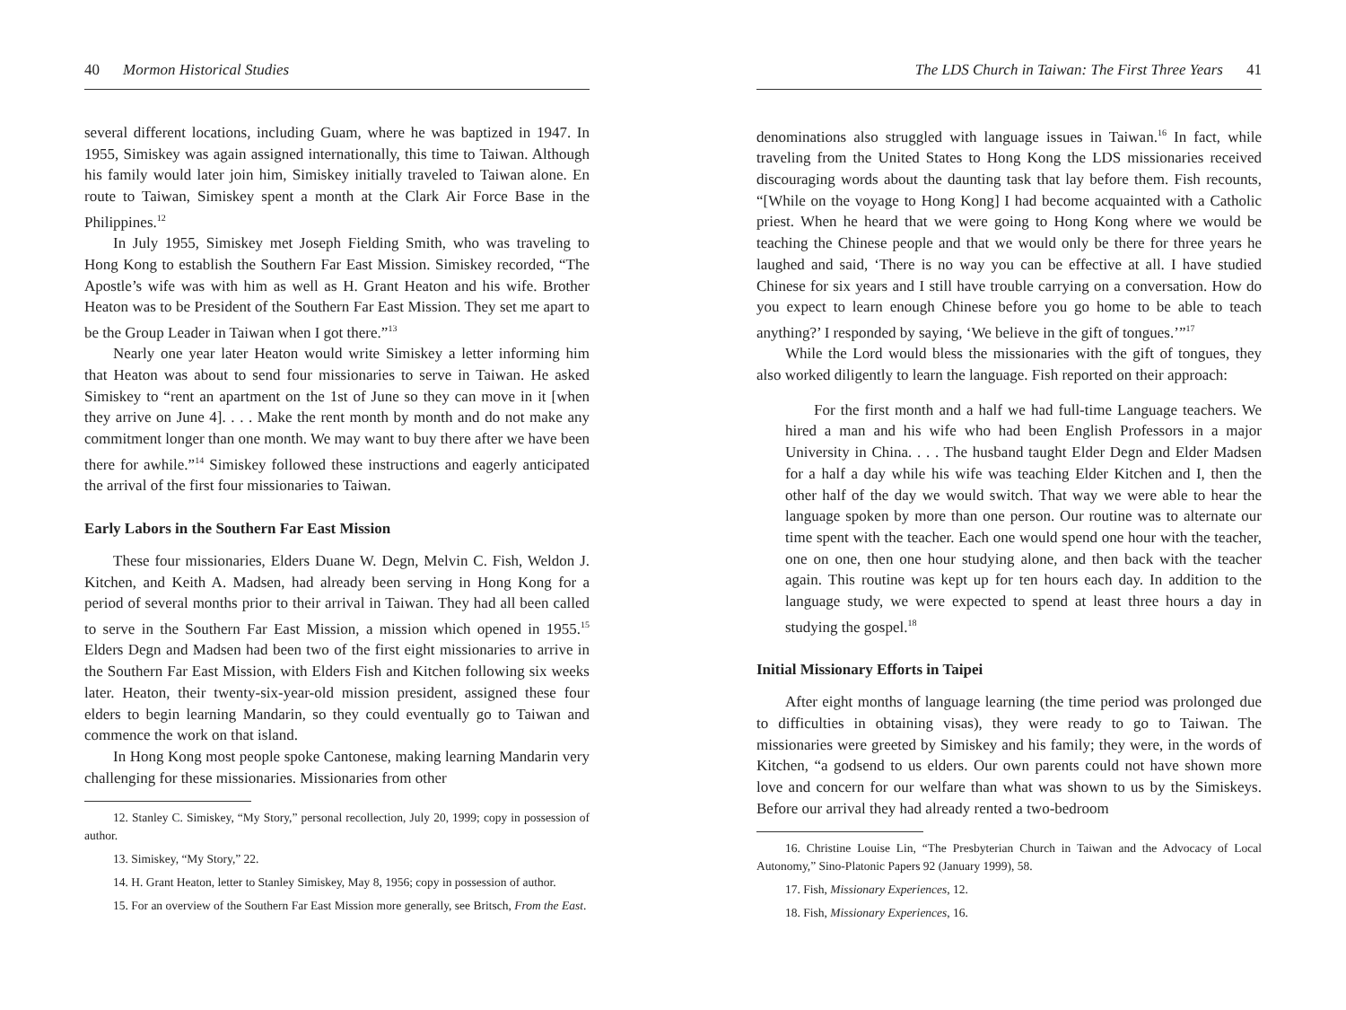40 Mormon Historical Studies
several different locations, including Guam, where he was baptized in 1947. In 1955, Simiskey was again assigned internationally, this time to Taiwan. Although his family would later join him, Simiskey initially traveled to Taiwan alone. En route to Taiwan, Simiskey spent a month at the Clark Air Force Base in the Philippines.<sup>12</sup>
In July 1955, Simiskey met Joseph Fielding Smith, who was traveling to Hong Kong to establish the Southern Far East Mission. Simiskey recorded, “The Apostle’s wife was with him as well as H. Grant Heaton and his wife. Brother Heaton was to be President of the Southern Far East Mission. They set me apart to be the Group Leader in Taiwan when I got there.”<sup>13</sup>
Nearly one year later Heaton would write Simiskey a letter informing him that Heaton was about to send four missionaries to serve in Taiwan. He asked Simiskey to “rent an apartment on the 1st of June so they can move in it [when they arrive on June 4]. . . . Make the rent month by month and do not make any commitment longer than one month. We may want to buy there after we have been there for awhile.”<sup>14</sup> Simiskey followed these instructions and eagerly anticipated the arrival of the first four missionaries to Taiwan.
Early Labors in the Southern Far East Mission
These four missionaries, Elders Duane W. Degn, Melvin C. Fish, Weldon J. Kitchen, and Keith A. Madsen, had already been serving in Hong Kong for a period of several months prior to their arrival in Taiwan. They had all been called to serve in the Southern Far East Mission, a mission which opened in 1955.<sup>15</sup> Elders Degn and Madsen had been two of the first eight missionaries to arrive in the Southern Far East Mission, with Elders Fish and Kitchen following six weeks later. Heaton, their twenty-six-year-old mission president, assigned these four elders to begin learning Mandarin, so they could eventually go to Taiwan and commence the work on that island.
In Hong Kong most people spoke Cantonese, making learning Mandarin very challenging for these missionaries. Missionaries from other
12. Stanley C. Simiskey, “My Story,” personal recollection, July 20, 1999; copy in possession of author.
13. Simiskey, “My Story,” 22.
14. H. Grant Heaton, letter to Stanley Simiskey, May 8, 1956; copy in possession of author.
15. For an overview of the Southern Far East Mission more generally, see Britsch, From the East.
The LDS Church in Taiwan: The First Three Years 41
denominations also struggled with language issues in Taiwan.<sup>16</sup> In fact, while traveling from the United States to Hong Kong the LDS missionaries received discouraging words about the daunting task that lay before them. Fish recounts, “[While on the voyage to Hong Kong] I had become acquainted with a Catholic priest. When he heard that we were going to Hong Kong where we would be teaching the Chinese people and that we would only be there for three years he laughed and said, ‘There is no way you can be effective at all. I have studied Chinese for six years and I still have trouble carrying on a conversation. How do you expect to learn enough Chinese before you go home to be able to teach anything?’ I responded by saying, ‘We believe in the gift of tongues.’”<sup>17</sup>
While the Lord would bless the missionaries with the gift of tongues, they also worked diligently to learn the language. Fish reported on their approach:
For the first month and a half we had full-time Language teachers. We hired a man and his wife who had been English Professors in a major University in China. . . . The husband taught Elder Degn and Elder Madsen for a half a day while his wife was teaching Elder Kitchen and I, then the other half of the day we would switch. That way we were able to hear the language spoken by more than one person. Our routine was to alternate our time spent with the teacher. Each one would spend one hour with the teacher, one on one, then one hour studying alone, and then back with the teacher again. This routine was kept up for ten hours each day. In addition to the language study, we were expected to spend at least three hours a day in studying the gospel.<sup>18</sup>
Initial Missionary Efforts in Taipei
After eight months of language learning (the time period was prolonged due to difficulties in obtaining visas), they were ready to go to Taiwan. The missionaries were greeted by Simiskey and his family; they were, in the words of Kitchen, “a godsend to us elders. Our own parents could not have shown more love and concern for our welfare than what was shown to us by the Simiskeys. Before our arrival they had already rented a two-bedroom
16. Christine Louise Lin, “The Presbyterian Church in Taiwan and the Advocacy of Local Autonomy,” Sino-Platonic Papers 92 (January 1999), 58.
17. Fish, Missionary Experiences, 12.
18. Fish, Missionary Experiences, 16.